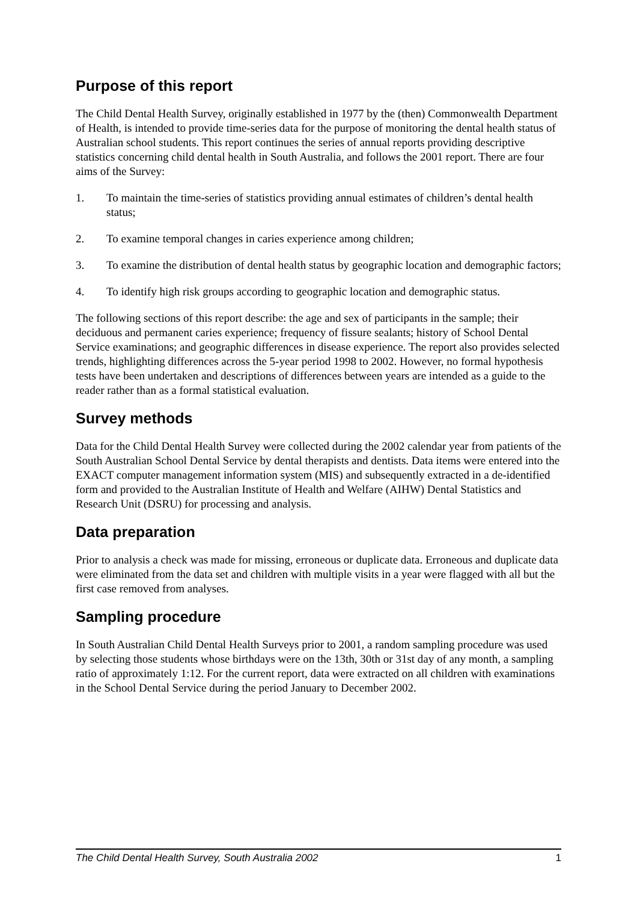Purpose of this report
The Child Dental Health Survey, originally established in 1977 by the (then) Commonwealth Department of Health, is intended to provide time-series data for the purpose of monitoring the dental health status of Australian school students. This report continues the series of annual reports providing descriptive statistics concerning child dental health in South Australia, and follows the 2001 report. There are four aims of the Survey:
1. To maintain the time-series of statistics providing annual estimates of children’s dental health status;
2. To examine temporal changes in caries experience among children;
3. To examine the distribution of dental health status by geographic location and demographic factors;
4. To identify high risk groups according to geographic location and demographic status.
The following sections of this report describe: the age and sex of participants in the sample; their deciduous and permanent caries experience; frequency of fissure sealants; history of School Dental Service examinations; and geographic differences in disease experience. The report also provides selected trends, highlighting differences across the 5-year period 1998 to 2002. However, no formal hypothesis tests have been undertaken and descriptions of differences between years are intended as a guide to the reader rather than as a formal statistical evaluation.
Survey methods
Data for the Child Dental Health Survey were collected during the 2002 calendar year from patients of the South Australian School Dental Service by dental therapists and dentists. Data items were entered into the EXACT computer management information system (MIS) and subsequently extracted in a de-identified form and provided to the Australian Institute of Health and Welfare (AIHW) Dental Statistics and Research Unit (DSRU) for processing and analysis.
Data preparation
Prior to analysis a check was made for missing, erroneous or duplicate data. Erroneous and duplicate data were eliminated from the data set and children with multiple visits in a year were flagged with all but the first case removed from analyses.
Sampling procedure
In South Australian Child Dental Health Surveys prior to 2001, a random sampling procedure was used by selecting those students whose birthdays were on the 13th, 30th or 31st day of any month, a sampling ratio of approximately 1:12. For the current report, data were extracted on all children with examinations in the School Dental Service during the period January to December 2002.
The Child Dental Health Survey, South Australia 2002 1